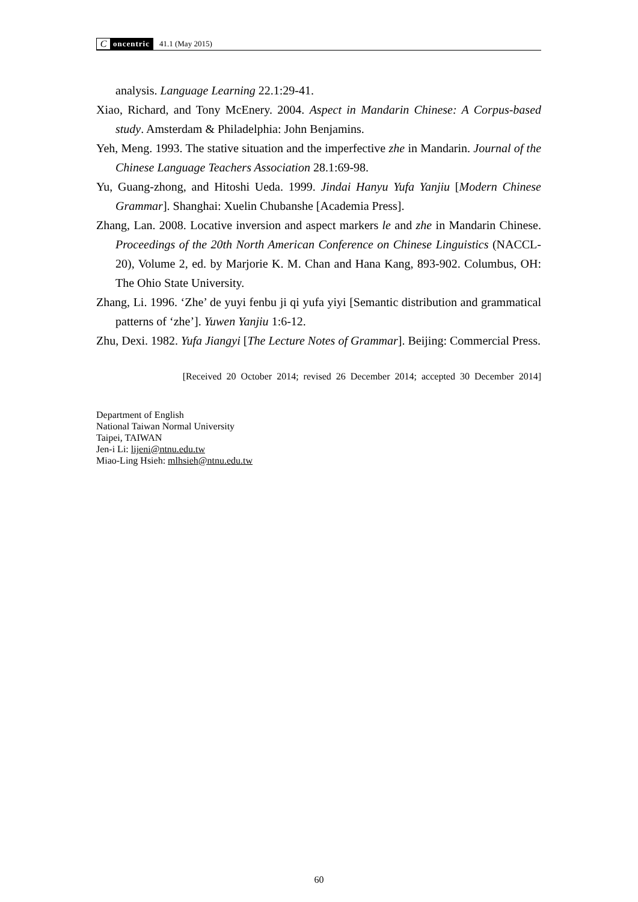Concentric
41.1 (May 2015)
analysis. Language Learning 22.1:29-41.
Xiao, Richard, and Tony McEnery. 2004. Aspect in Mandarin Chinese: A Corpus-based study. Amsterdam & Philadelphia: John Benjamins.
Yeh, Meng. 1993. The stative situation and the imperfective zhe in Mandarin. Journal of the Chinese Language Teachers Association 28.1:69-98.
Yu, Guang-zhong, and Hitoshi Ueda. 1999. Jindai Hanyu Yufa Yanjiu [Modern Chinese Grammar]. Shanghai: Xuelin Chubanshe [Academia Press].
Zhang, Lan. 2008. Locative inversion and aspect markers le and zhe in Mandarin Chinese. Proceedings of the 20th North American Conference on Chinese Linguistics (NACCL-20), Volume 2, ed. by Marjorie K. M. Chan and Hana Kang, 893-902. Columbus, OH: The Ohio State University.
Zhang, Li. 1996. ‘Zhe’ de yuyi fenbu ji qi yufa yiyi [Semantic distribution and grammatical patterns of ‘zhe’]. Yuwen Yanjiu 1:6-12.
Zhu, Dexi. 1982. Yufa Jiangyi [The Lecture Notes of Grammar]. Beijing: Commercial Press.
[Received 20 October 2014; revised 26 December 2014; accepted 30 December 2014]
Department of English
National Taiwan Normal University
Taipei, TAIWAN
Jen-i Li: lijeni@ntnu.edu.tw
Miao-Ling Hsieh: mlhsieh@ntnu.edu.tw
60